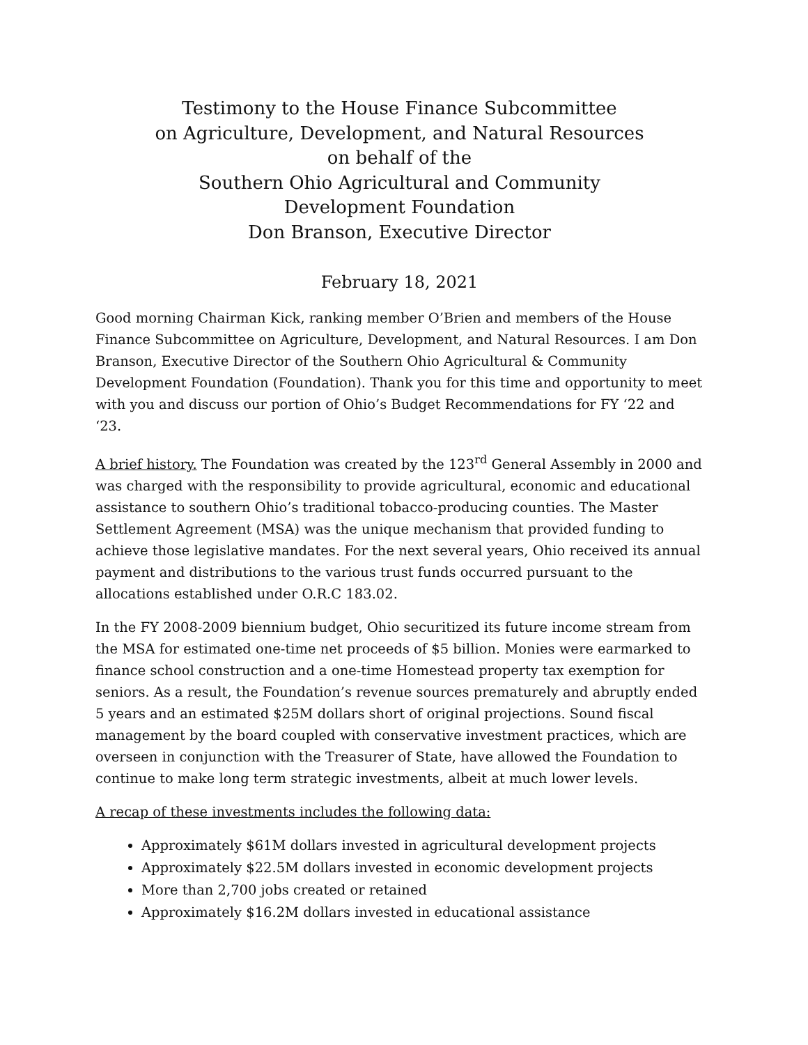Testimony to the House Finance Subcommittee
on Agriculture, Development, and Natural Resources
on behalf of the
Southern Ohio Agricultural and Community
Development Foundation
Don Branson, Executive Director
February 18, 2021
Good morning Chairman Kick, ranking member O’Brien and members of the House Finance Subcommittee on Agriculture, Development, and Natural Resources. I am Don Branson, Executive Director of the Southern Ohio Agricultural & Community Development Foundation (Foundation). Thank you for this time and opportunity to meet with you and discuss our portion of Ohio’s Budget Recommendations for FY ‘22 and ‘23.
A brief history. The Foundation was created by the 123<sup>rd</sup> General Assembly in 2000 and was charged with the responsibility to provide agricultural, economic and educational assistance to southern Ohio’s traditional tobacco-producing counties. The Master Settlement Agreement (MSA) was the unique mechanism that provided funding to achieve those legislative mandates. For the next several years, Ohio received its annual payment and distributions to the various trust funds occurred pursuant to the allocations established under O.R.C 183.02.
In the FY 2008-2009 biennium budget, Ohio securitized its future income stream from the MSA for estimated one-time net proceeds of $5 billion. Monies were earmarked to finance school construction and a one-time Homestead property tax exemption for seniors. As a result, the Foundation’s revenue sources prematurely and abruptly ended 5 years and an estimated $25M dollars short of original projections. Sound fiscal management by the board coupled with conservative investment practices, which are overseen in conjunction with the Treasurer of State, have allowed the Foundation to continue to make long term strategic investments, albeit at much lower levels.
A recap of these investments includes the following data:
Approximately $61M dollars invested in agricultural development projects
Approximately $22.5M dollars invested in economic development projects
More than 2,700 jobs created or retained
Approximately $16.2M dollars invested in educational assistance